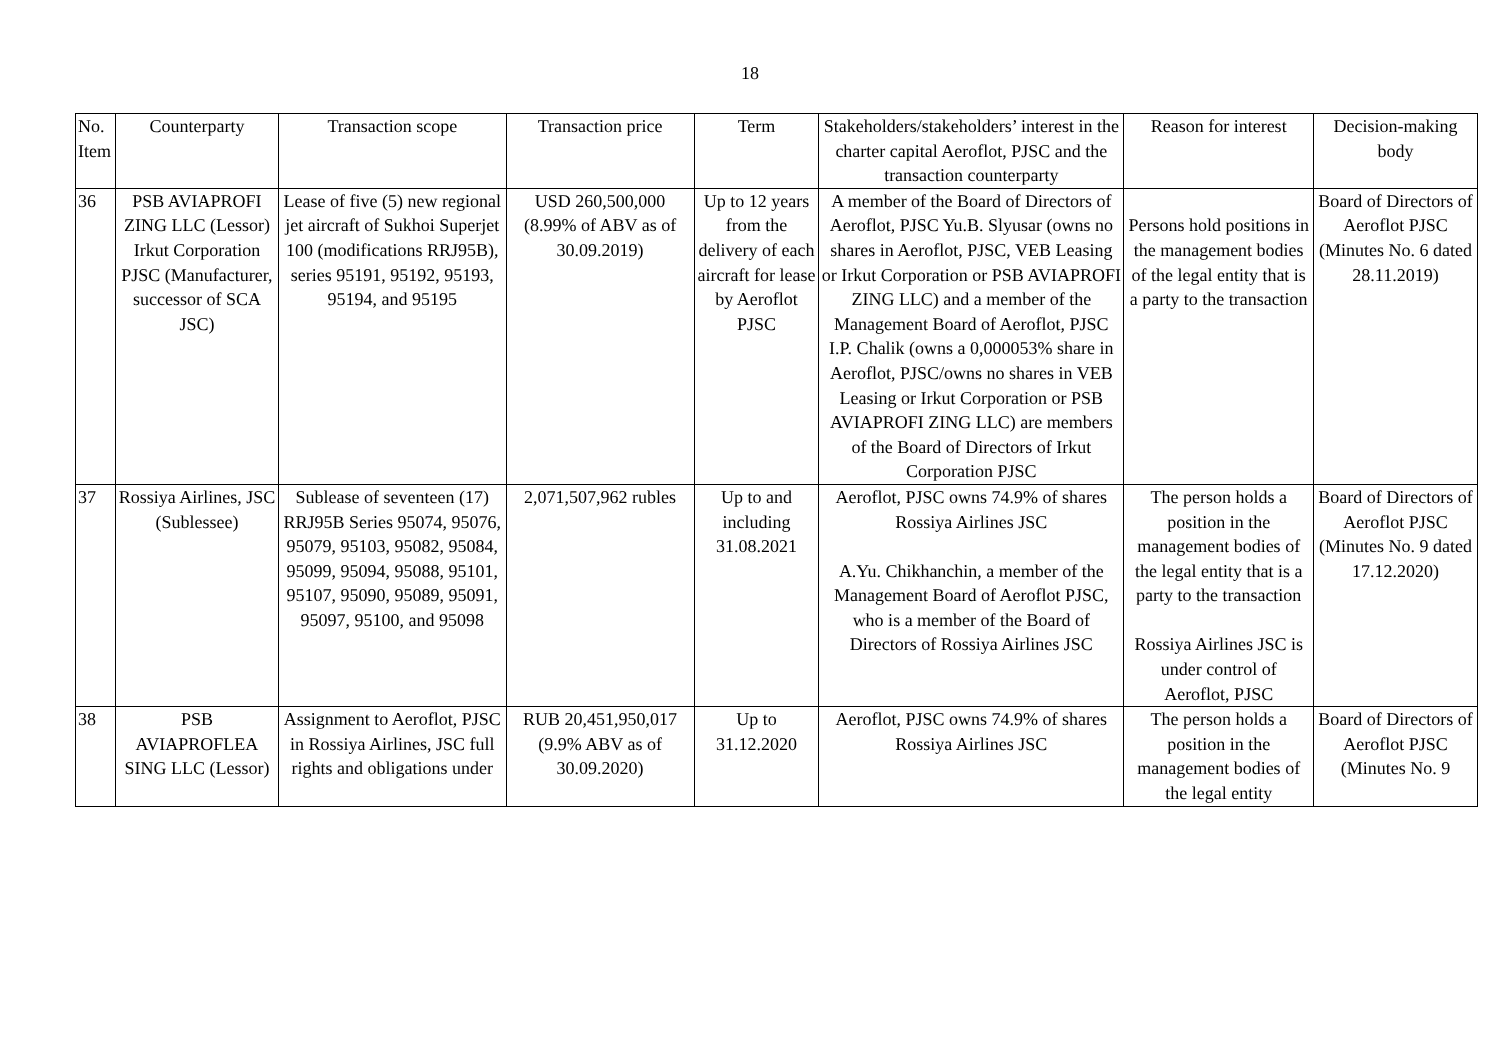18
| No. Item | Counterparty | Transaction scope | Transaction price | Term | Stakeholders/stakeholders’ interest in the charter capital Aeroflot, PJSC and the transaction counterparty | Reason for interest | Decision-making body |
| 36 | PSB AVIAPROFI ZING LLC (Lessor) Irkut Corporation PJSC (Manufacturer, successor of SCA JSC) | Lease of five (5) new regional jet aircraft of Sukhoi Superjet 100 (modifications RRJ95B), series 95191, 95192, 95193, 95194, and 95195 | USD 260,500,000 (8.99% of ABV as of 30.09.2019) | Up to 12 years from the delivery of each aircraft for lease by Aeroflot PJSC | A member of the Board of Directors of Aeroflot, PJSC Yu.B. Slyusar (owns no shares in Aeroflot, PJSC, VEB Leasing or Irkut Corporation or PSB AVIAPROFI ZING LLC) and a member of the Management Board of Aeroflot, PJSC I.P. Chalik (owns a 0,000053% share in Aeroflot, PJSC/owns no shares in VEB Leasing or Irkut Corporation or PSB AVIAPROFI ZING LLC) are members of the Board of Directors of Irkut Corporation PJSC | Persons hold positions in the management bodies of the legal entity that is a party to the transaction | Board of Directors of Aeroflot PJSC (Minutes No. 6 dated 28.11.2019) |
| 37 | Rossiya Airlines, JSC (Sublessee) | Sublease of seventeen (17) RRJ95B Series 95074, 95076, 95079, 95103, 95082, 95084, 95099, 95094, 95088, 95101, 95107, 95090, 95089, 95091, 95097, 95100, and 95098 | 2,071,507,962 rubles | Up to and including 31.08.2021 | Aeroflot, PJSC owns 74.9% of shares Rossiya Airlines JSC A.Yu. Chikhanchin, a member of the Management Board of Aeroflot PJSC, who is a member of the Board of Directors of Rossiya Airlines JSC | The person holds a position in the management bodies of the legal entity that is a party to the transaction Rossiya Airlines JSC is under control of Aeroflot, PJSC | Board of Directors of Aeroflot PJSC (Minutes No. 9 dated 17.12.2020) |
| 38 | PSB AVIAPROFLEA SING LLC (Lessor) | Assignment to Aeroflot, PJSC in Rossiya Airlines, JSC full rights and obligations under | RUB 20,451,950,017 (9.9% ABV as of 30.09.2020) | Up to 31.12.2020 | Aeroflot, PJSC owns 74.9% of shares Rossiya Airlines JSC | The person holds a position in the management bodies of the legal entity | Board of Directors of Aeroflot PJSC (Minutes No. 9 |